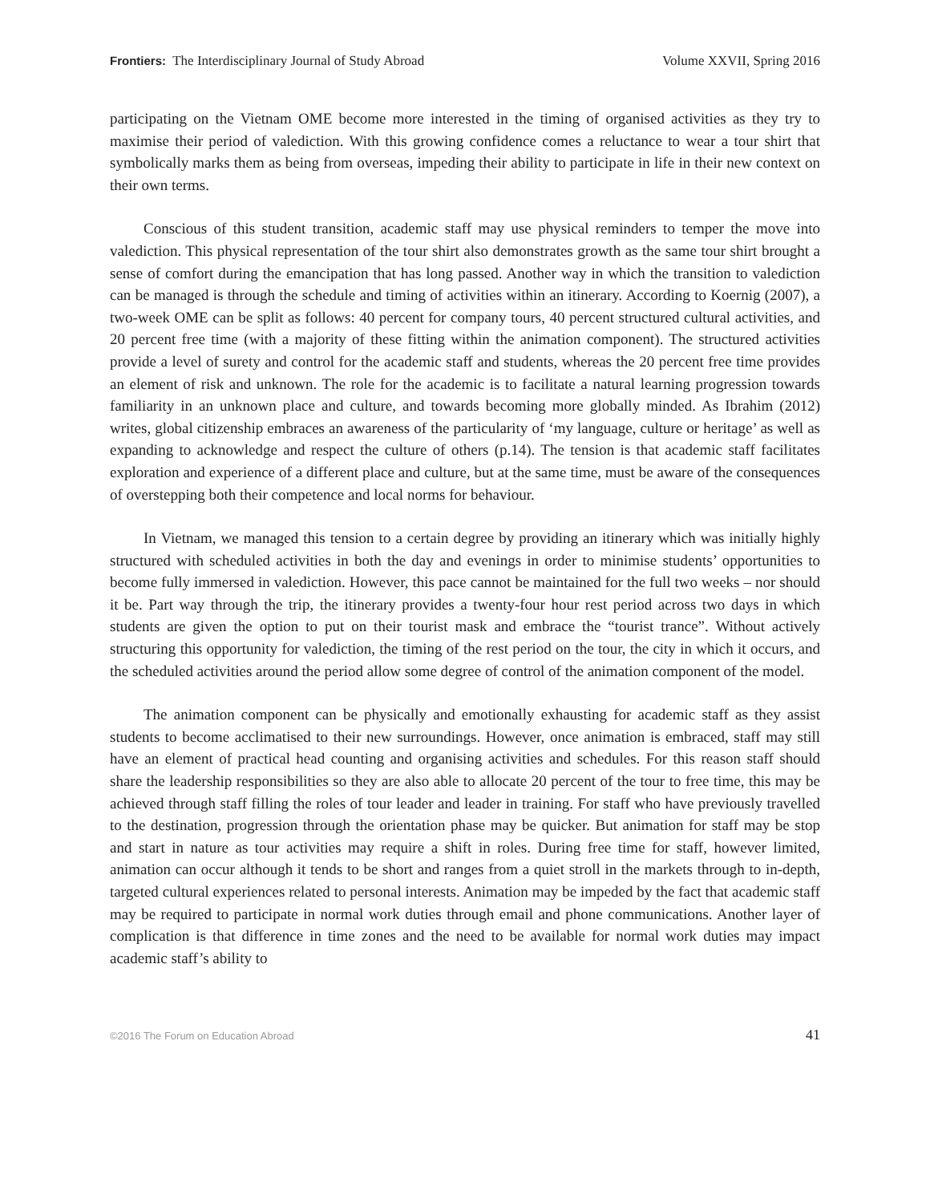Frontiers: The Interdisciplinary Journal of Study Abroad Volume XXVII, Spring 2016
participating on the Vietnam OME become more interested in the timing of organised activities as they try to maximise their period of valediction. With this growing confidence comes a reluctance to wear a tour shirt that symbolically marks them as being from overseas, impeding their ability to participate in life in their new context on their own terms.
Conscious of this student transition, academic staff may use physical reminders to temper the move into valediction. This physical representation of the tour shirt also demonstrates growth as the same tour shirt brought a sense of comfort during the emancipation that has long passed. Another way in which the transition to valediction can be managed is through the schedule and timing of activities within an itinerary. According to Koernig (2007), a two-week OME can be split as follows: 40 percent for company tours, 40 percent structured cultural activities, and 20 percent free time (with a majority of these fitting within the animation component). The structured activities provide a level of surety and control for the academic staff and students, whereas the 20 percent free time provides an element of risk and unknown. The role for the academic is to facilitate a natural learning progression towards familiarity in an unknown place and culture, and towards becoming more globally minded. As Ibrahim (2012) writes, global citizenship embraces an awareness of the particularity of ‘my language, culture or heritage’ as well as expanding to acknowledge and respect the culture of others (p.14). The tension is that academic staff facilitates exploration and experience of a different place and culture, but at the same time, must be aware of the consequences of overstepping both their competence and local norms for behaviour.
In Vietnam, we managed this tension to a certain degree by providing an itinerary which was initially highly structured with scheduled activities in both the day and evenings in order to minimise students’ opportunities to become fully immersed in valediction. However, this pace cannot be maintained for the full two weeks – nor should it be. Part way through the trip, the itinerary provides a twenty-four hour rest period across two days in which students are given the option to put on their tourist mask and embrace the “tourist trance”. Without actively structuring this opportunity for valediction, the timing of the rest period on the tour, the city in which it occurs, and the scheduled activities around the period allow some degree of control of the animation component of the model.
The animation component can be physically and emotionally exhausting for academic staff as they assist students to become acclimatised to their new surroundings. However, once animation is embraced, staff may still have an element of practical head counting and organising activities and schedules. For this reason staff should share the leadership responsibilities so they are also able to allocate 20 percent of the tour to free time, this may be achieved through staff filling the roles of tour leader and leader in training. For staff who have previously travelled to the destination, progression through the orientation phase may be quicker. But animation for staff may be stop and start in nature as tour activities may require a shift in roles. During free time for staff, however limited, animation can occur although it tends to be short and ranges from a quiet stroll in the markets through to in-depth, targeted cultural experiences related to personal interests. Animation may be impeded by the fact that academic staff may be required to participate in normal work duties through email and phone communications. Another layer of complication is that difference in time zones and the need to be available for normal work duties may impact academic staff’s ability to
©2016 The Forum on Education Abroad 41